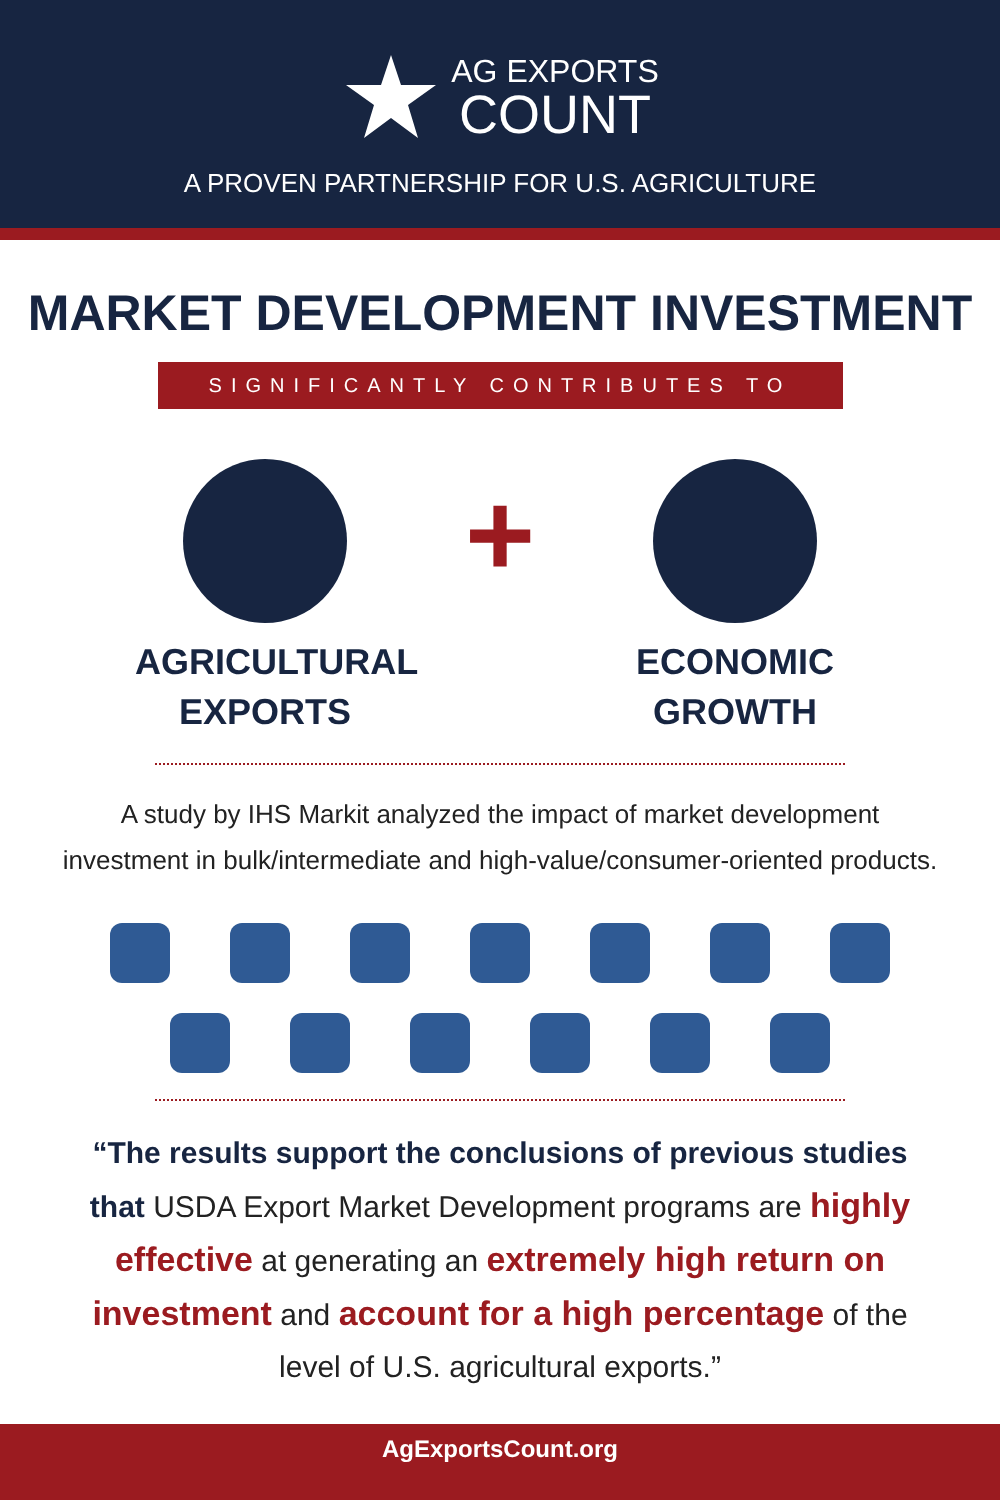AG EXPORTS
COUNT
A PROVEN PARTNERSHIP FOR U.S. AGRICULTURE
MARKET DEVELOPMENT INVESTMENT
SIGNIFICANTLY CONTRIBUTES TO
AGRICULTURAL
EXPORTS
+
ECONOMIC
GROWTH
A study by IHS Markit analyzed the impact of market development
investment in bulk/intermediate and high-value/consumer-oriented products.
“The results support the conclusions of previous studies that USDA Export Market Development programs are highly effective at generating an extremely high return on investment and account for a high percentage of the level of U.S. agricultural exports.”
AgExportsCount.org